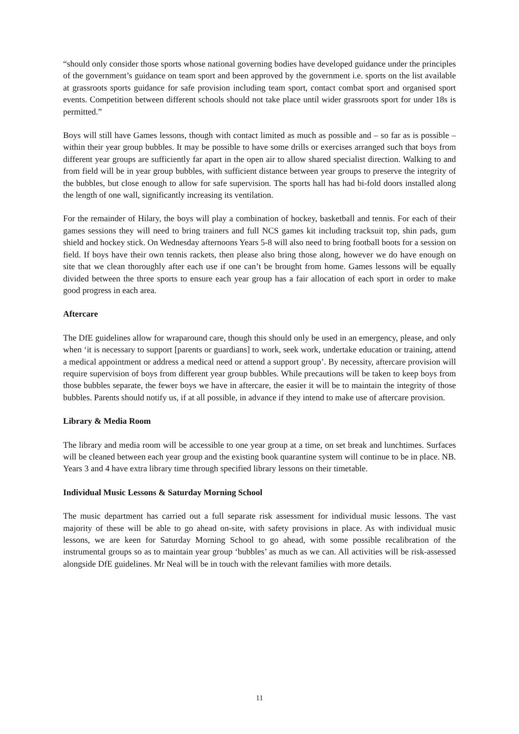“should only consider those sports whose national governing bodies have developed guidance under the principles of the government’s guidance on team sport and been approved by the government i.e. sports on the list available at grassroots sports guidance for safe provision including team sport, contact combat sport and organised sport events. Competition between different schools should not take place until wider grassroots sport for under 18s is permitted.”
Boys will still have Games lessons, though with contact limited as much as possible and – so far as is possible – within their year group bubbles. It may be possible to have some drills or exercises arranged such that boys from different year groups are sufficiently far apart in the open air to allow shared specialist direction. Walking to and from field will be in year group bubbles, with sufficient distance between year groups to preserve the integrity of the bubbles, but close enough to allow for safe supervision. The sports hall has had bi-fold doors installed along the length of one wall, significantly increasing its ventilation.
For the remainder of Hilary, the boys will play a combination of hockey, basketball and tennis. For each of their games sessions they will need to bring trainers and full NCS games kit including tracksuit top, shin pads, gum shield and hockey stick. On Wednesday afternoons Years 5-8 will also need to bring football boots for a session on field. If boys have their own tennis rackets, then please also bring those along, however we do have enough on site that we clean thoroughly after each use if one can’t be brought from home. Games lessons will be equally divided between the three sports to ensure each year group has a fair allocation of each sport in order to make good progress in each area.
Aftercare
The DfE guidelines allow for wraparound care, though this should only be used in an emergency, please, and only when ‘it is necessary to support [parents or guardians] to work, seek work, undertake education or training, attend a medical appointment or address a medical need or attend a support group’. By necessity, aftercare provision will require supervision of boys from different year group bubbles. While precautions will be taken to keep boys from those bubbles separate, the fewer boys we have in aftercare, the easier it will be to maintain the integrity of those bubbles. Parents should notify us, if at all possible, in advance if they intend to make use of aftercare provision.
Library & Media Room
The library and media room will be accessible to one year group at a time, on set break and lunchtimes. Surfaces will be cleaned between each year group and the existing book quarantine system will continue to be in place. NB. Years 3 and 4 have extra library time through specified library lessons on their timetable.
Individual Music Lessons & Saturday Morning School
The music department has carried out a full separate risk assessment for individual music lessons. The vast majority of these will be able to go ahead on-site, with safety provisions in place. As with individual music lessons, we are keen for Saturday Morning School to go ahead, with some possible recalibration of the instrumental groups so as to maintain year group ‘bubbles’ as much as we can. All activities will be risk-assessed alongside DfE guidelines. Mr Neal will be in touch with the relevant families with more details.
11